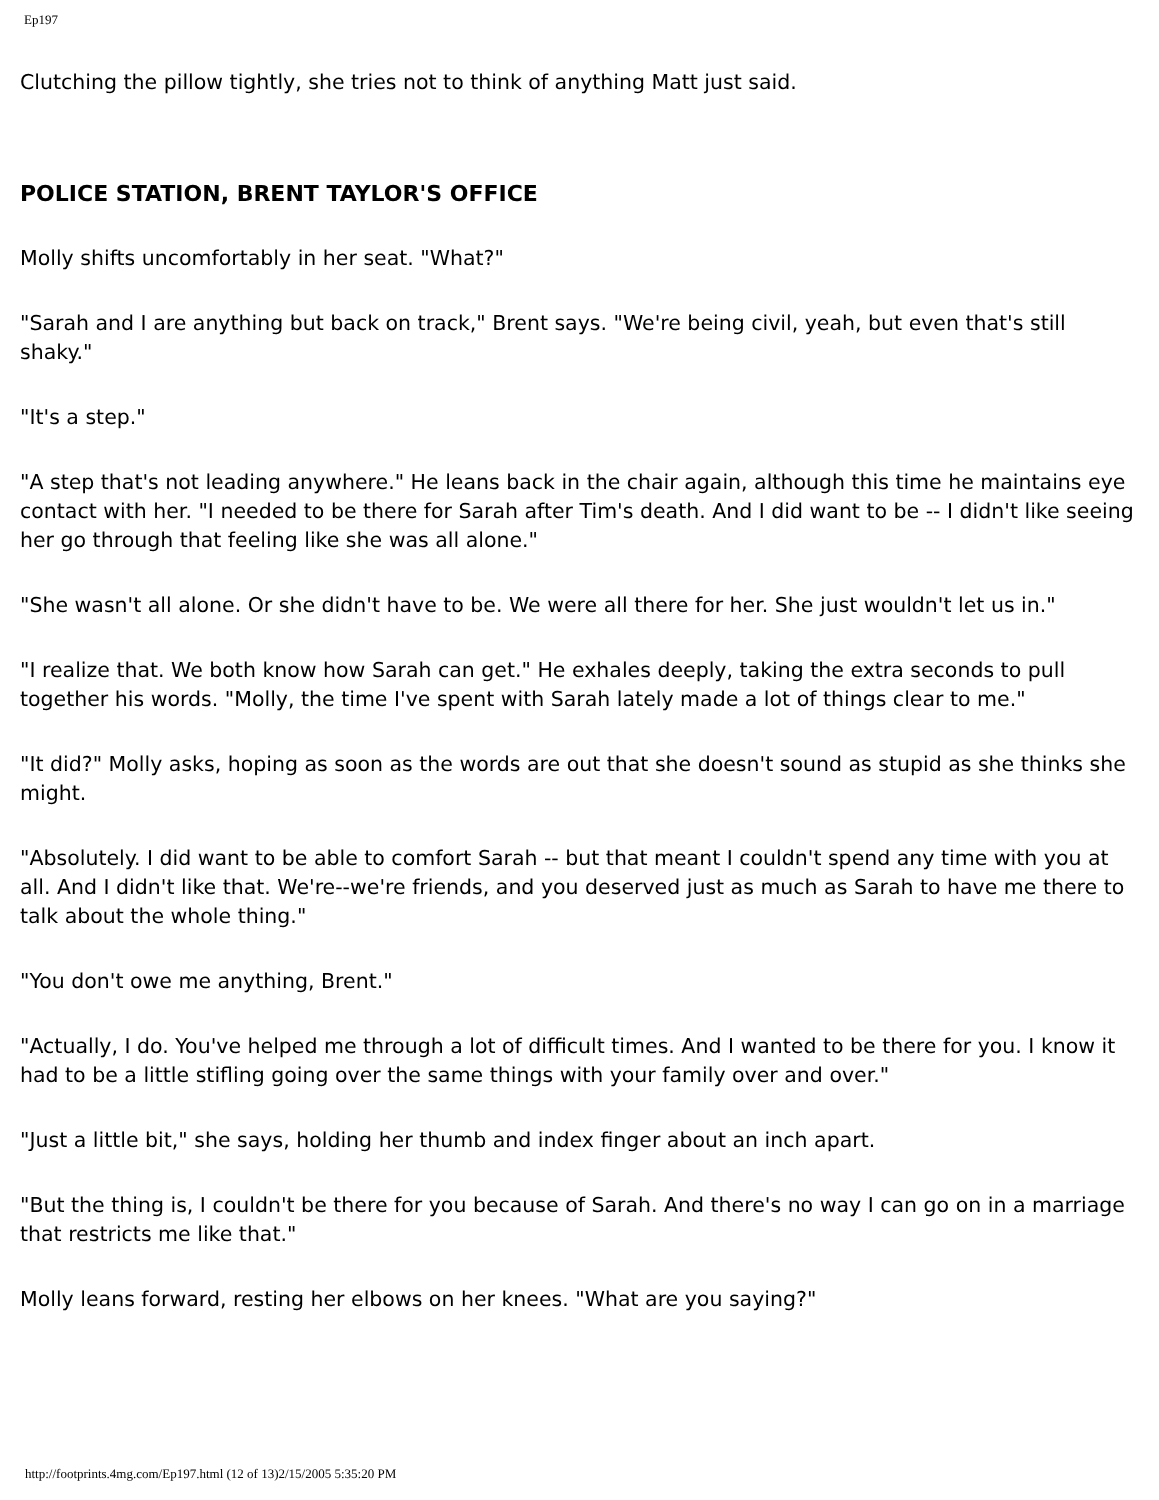Ep197
Clutching the pillow tightly, she tries not to think of anything Matt just said.
POLICE STATION, BRENT TAYLOR'S OFFICE
Molly shifts uncomfortably in her seat. "What?"
"Sarah and I are anything but back on track," Brent says. "We're being civil, yeah, but even that's still shaky."
"It's a step."
"A step that's not leading anywhere." He leans back in the chair again, although this time he maintains eye contact with her. "I needed to be there for Sarah after Tim's death. And I did want to be -- I didn't like seeing her go through that feeling like she was all alone."
"She wasn't all alone. Or she didn't have to be. We were all there for her. She just wouldn't let us in."
"I realize that. We both know how Sarah can get." He exhales deeply, taking the extra seconds to pull together his words. "Molly, the time I've spent with Sarah lately made a lot of things clear to me."
"It did?" Molly asks, hoping as soon as the words are out that she doesn't sound as stupid as she thinks she might.
"Absolutely. I did want to be able to comfort Sarah -- but that meant I couldn't spend any time with you at all. And I didn't like that. We're--we're friends, and you deserved just as much as Sarah to have me there to talk about the whole thing."
"You don't owe me anything, Brent."
"Actually, I do. You've helped me through a lot of difficult times. And I wanted to be there for you. I know it had to be a little stifling going over the same things with your family over and over."
"Just a little bit," she says, holding her thumb and index finger about an inch apart.
"But the thing is, I couldn't be there for you because of Sarah. And there's no way I can go on in a marriage that restricts me like that."
Molly leans forward, resting her elbows on her knees. "What are you saying?"
http://footprints.4mg.com/Ep197.html (12 of 13)2/15/2005 5:35:20 PM